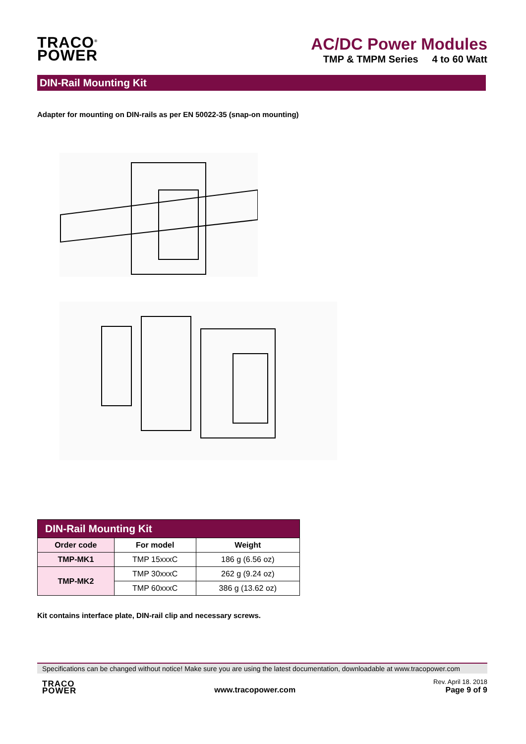TRACO<sup>®</sup>
POWER
AC/DC Power Modules
TMP & TMPM Series 4 to 60 Watt
DIN-Rail Mounting Kit
Adapter for mounting on DIN-rails as per EN 50022-35 (snap-on mounting)
| DIN-Rail Mounting Kit | | |
| --- | --- | --- |
| Order code | For model | Weight |
| TMP-MK1 | TMP 15xxxC | 186 g (6.56 oz) |
| TMP-MK2 | TMP 30xxxC | 262 g (9.24 oz) |
| | TMP 60xxxC | 386 g (13.62 oz) |
Kit contains interface plate, DIN-rail clip and necessary screws.
Specifications can be changed without notice! Make sure you are using the latest documentation, downloadable at www.tracopower.com
TRACO
POWER
www.tracopower.com
Rev. April 18. 2018
Page 9 of 9